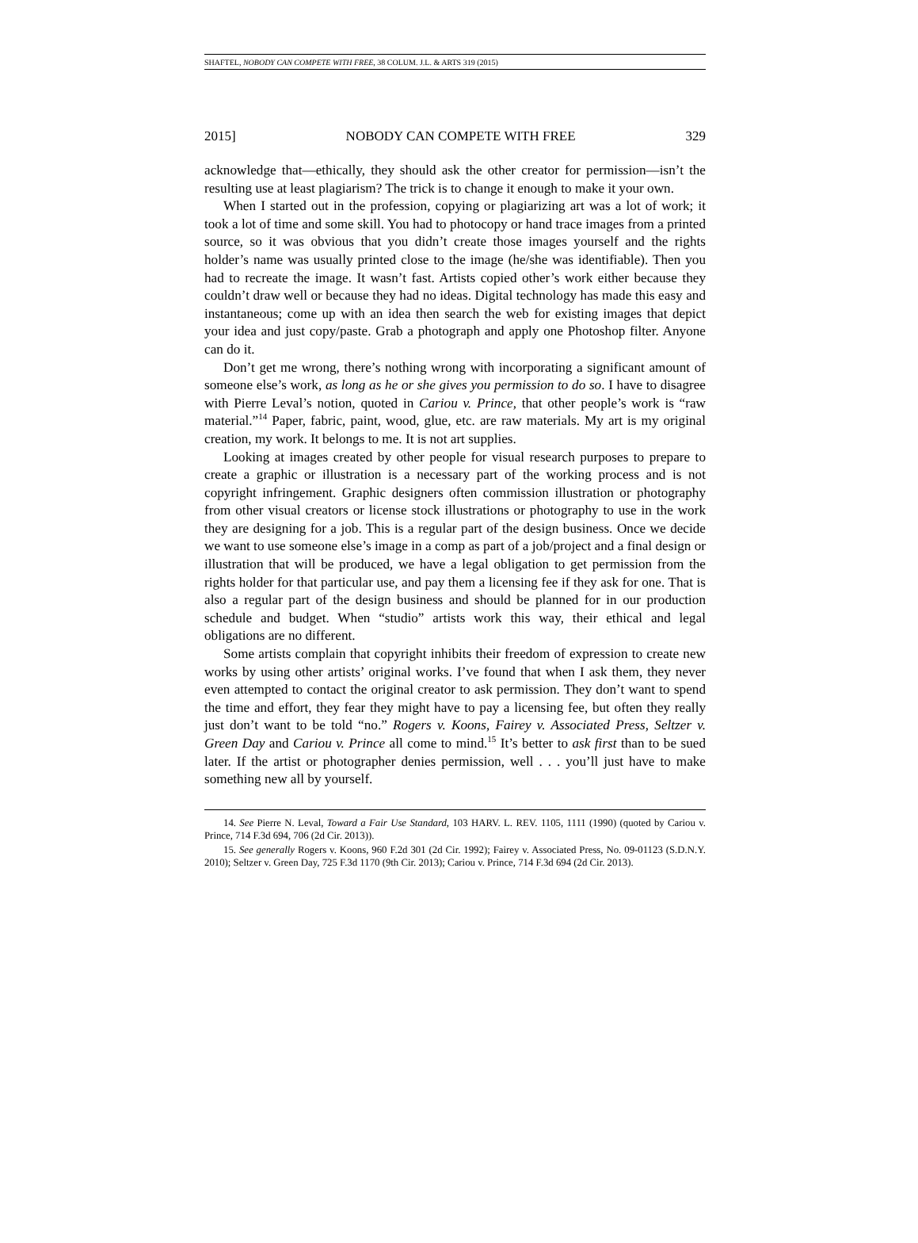SHAFTEL, NOBODY CAN COMPETE WITH FREE, 38 COLUM. J.L. & ARTS 319 (2015)
2015] NOBODY CAN COMPETE WITH FREE 329
acknowledge that—ethically, they should ask the other creator for permission—isn’t the resulting use at least plagiarism? The trick is to change it enough to make it your own.
When I started out in the profession, copying or plagiarizing art was a lot of work; it took a lot of time and some skill. You had to photocopy or hand trace images from a printed source, so it was obvious that you didn’t create those images yourself and the rights holder’s name was usually printed close to the image (he/she was identifiable). Then you had to recreate the image. It wasn’t fast. Artists copied other’s work either because they couldn’t draw well or because they had no ideas. Digital technology has made this easy and instantaneous; come up with an idea then search the web for existing images that depict your idea and just copy/paste. Grab a photograph and apply one Photoshop filter. Anyone can do it.
Don’t get me wrong, there’s nothing wrong with incorporating a significant amount of someone else’s work, as long as he or she gives you permission to do so. I have to disagree with Pierre Leval’s notion, quoted in Cariou v. Prince, that other people’s work is “raw material.”<sup>14</sup> Paper, fabric, paint, wood, glue, etc. are raw materials. My art is my original creation, my work. It belongs to me. It is not art supplies.
Looking at images created by other people for visual research purposes to prepare to create a graphic or illustration is a necessary part of the working process and is not copyright infringement. Graphic designers often commission illustration or photography from other visual creators or license stock illustrations or photography to use in the work they are designing for a job. This is a regular part of the design business. Once we decide we want to use someone else’s image in a comp as part of a job/project and a final design or illustration that will be produced, we have a legal obligation to get permission from the rights holder for that particular use, and pay them a licensing fee if they ask for one. That is also a regular part of the design business and should be planned for in our production schedule and budget. When “studio” artists work this way, their ethical and legal obligations are no different.
Some artists complain that copyright inhibits their freedom of expression to create new works by using other artists’ original works. I’ve found that when I ask them, they never even attempted to contact the original creator to ask permission. They don’t want to spend the time and effort, they fear they might have to pay a licensing fee, but often they really just don’t want to be told “no.” Rogers v. Koons, Fairey v. Associated Press, Seltzer v. Green Day and Cariou v. Prince all come to mind.<sup>15</sup> It’s better to ask first than to be sued later. If the artist or photographer denies permission, well . . . you’ll just have to make something new all by yourself.
14. See Pierre N. Leval, Toward a Fair Use Standard, 103 HARV. L. REV. 1105, 1111 (1990) (quoted by Cariou v. Prince, 714 F.3d 694, 706 (2d Cir. 2013)).
15. See generally Rogers v. Koons, 960 F.2d 301 (2d Cir. 1992); Fairey v. Associated Press, No. 09-01123 (S.D.N.Y. 2010); Seltzer v. Green Day, 725 F.3d 1170 (9th Cir. 2013); Cariou v. Prince, 714 F.3d 694 (2d Cir. 2013).